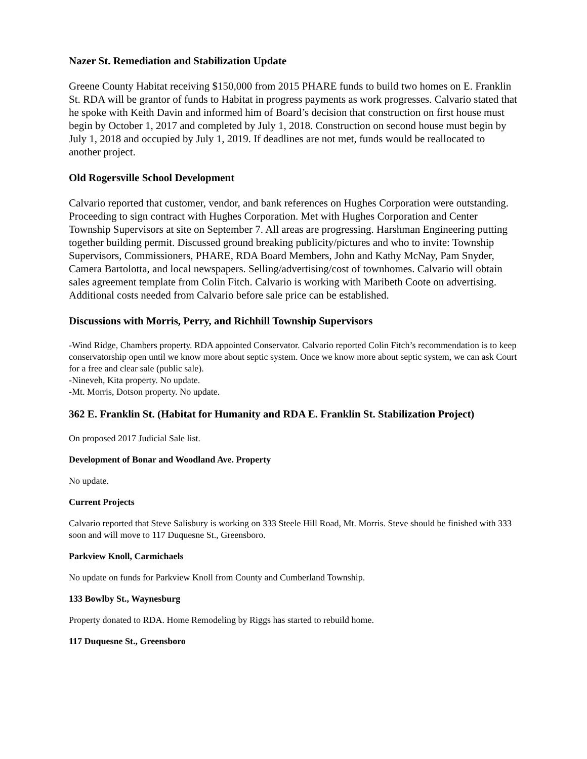Nazer St. Remediation and Stabilization Update
Greene County Habitat receiving $150,000 from 2015 PHARE funds to build two homes on E. Franklin St. RDA will be grantor of funds to Habitat in progress payments as work progresses. Calvario stated that he spoke with Keith Davin and informed him of Board’s decision that construction on first house must begin by October 1, 2017 and completed by July 1, 2018. Construction on second house must begin by July 1, 2018 and occupied by July 1, 2019. If deadlines are not met, funds would be reallocated to another project.
Old Rogersville School Development
Calvario reported that customer, vendor, and bank references on Hughes Corporation were outstanding. Proceeding to sign contract with Hughes Corporation. Met with Hughes Corporation and Center Township Supervisors at site on September 7. All areas are progressing. Harshman Engineering putting together building permit. Discussed ground breaking publicity/pictures and who to invite: Township Supervisors, Commissioners, PHARE, RDA Board Members, John and Kathy McNay, Pam Snyder, Camera Bartolotta, and local newspapers. Selling/advertising/cost of townhomes. Calvario will obtain sales agreement template from Colin Fitch. Calvario is working with Maribeth Coote on advertising. Additional costs needed from Calvario before sale price can be established.
Discussions with Morris, Perry, and Richhill Township Supervisors
-Wind Ridge, Chambers property. RDA appointed Conservator. Calvario reported Colin Fitch’s recommendation is to keep conservatorship open until we know more about septic system. Once we know more about septic system, we can ask Court for a free and clear sale (public sale).
-Nineveh, Kita property. No update.
-Mt. Morris, Dotson property. No update.
362 E. Franklin St. (Habitat for Humanity and RDA E. Franklin St. Stabilization Project)
On proposed 2017 Judicial Sale list.
Development of Bonar and Woodland Ave. Property
No update.
Current Projects
Calvario reported that Steve Salisbury is working on 333 Steele Hill Road, Mt. Morris. Steve should be finished with 333 soon and will move to 117 Duquesne St., Greensboro.
Parkview Knoll, Carmichaels
No update on funds for Parkview Knoll from County and Cumberland Township.
133 Bowlby St., Waynesburg
Property donated to RDA. Home Remodeling by Riggs has started to rebuild home.
117 Duquesne St., Greensboro